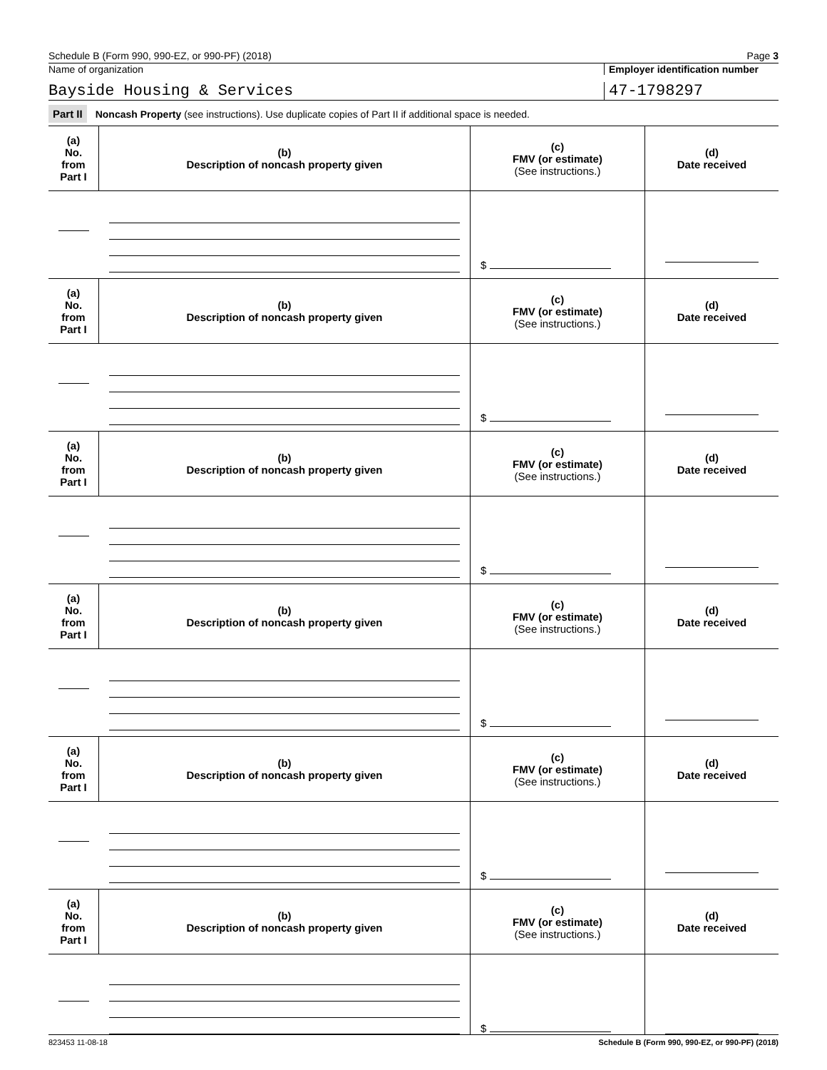Schedule B (Form 990, 990-EZ, or 990-PF) (2018) Page 3
Name of organization Employer identification number
Bayside Housing & Services 47-1798297
Part II Noncash Property (see instructions). Use duplicate copies of Part II if additional space is needed.
| (a) No. from Part I | (b) Description of noncash property given | (c) FMV (or estimate) (See instructions.) | (d) Date received |
| --- | --- | --- | --- |
| | | $ | |
| (a) No. from Part I | (b) Description of noncash property given | (c) FMV (or estimate) (See instructions.) | (d) Date received |
| | | $ | |
| (a) No. from Part I | (b) Description of noncash property given | (c) FMV (or estimate) (See instructions.) | (d) Date received |
| | | $ | |
| (a) No. from Part I | (b) Description of noncash property given | (c) FMV (or estimate) (See instructions.) | (d) Date received |
| | | $ | |
| (a) No. from Part I | (b) Description of noncash property given | (c) FMV (or estimate) (See instructions.) | (d) Date received |
| | | $ | |
| (a) No. from Part I | (b) Description of noncash property given | (c) FMV (or estimate) (See instructions.) | (d) Date received |
| | | $ | |
823453 11-08-18 Schedule B (Form 990, 990-EZ, or 990-PF) (2018)